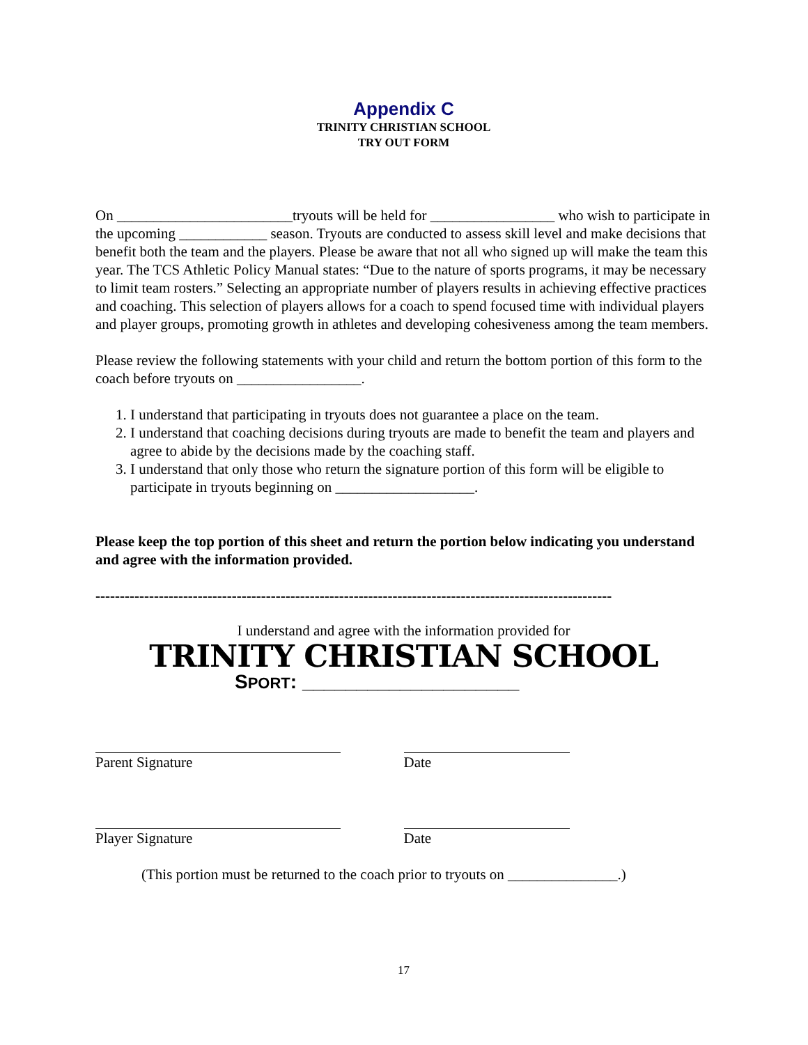Appendix C
TRINITY CHRISTIAN SCHOOL
TRY OUT FORM
On ________________________tryouts will be held for _________________ who wish to participate in the upcoming ____________ season. Tryouts are conducted to assess skill level and make decisions that benefit both the team and the players. Please be aware that not all who signed up will make the team this year. The TCS Athletic Policy Manual states: “Due to the nature of sports programs, it may be necessary to limit team rosters.” Selecting an appropriate number of players results in achieving effective practices and coaching. This selection of players allows for a coach to spend focused time with individual players and player groups, promoting growth in athletes and developing cohesiveness among the team members.
Please review the following statements with your child and return the bottom portion of this form to the coach before tryouts on _________________.
1. I understand that participating in tryouts does not guarantee a place on the team.
2. I understand that coaching decisions during tryouts are made to benefit the team and players and agree to abide by the decisions made by the coaching staff.
3. I understand that only those who return the signature portion of this form will be eligible to participate in tryouts beginning on ___________________.
Please keep the top portion of this sheet and return the portion below indicating you understand and agree with the information provided.
----------------------------------------------------------------------------------------------------------
I understand and agree with the information provided for
TRINITY CHRISTIAN SCHOOL
SPORT: ____________________
Parent Signature Date
Player Signature Date
(This portion must be returned to the coach prior to tryouts on _______________.)
17